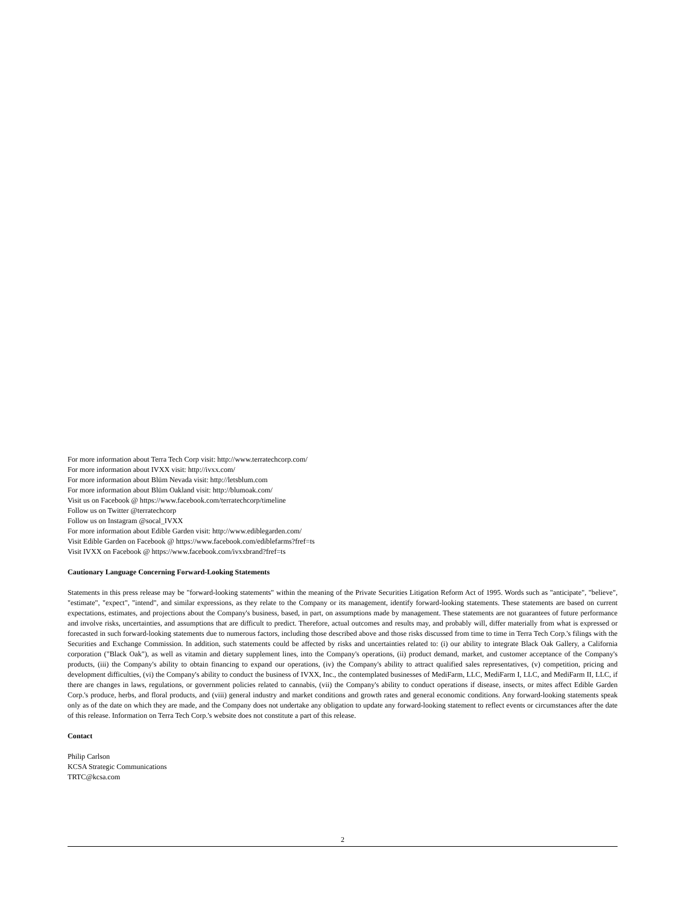For more information about Terra Tech Corp visit: http://www.terratechcorp.com/
For more information about IVXX visit: http://ivxx.com/
For more information about Blüm Nevada visit: http://letsblum.com
For more information about Blüm Oakland visit: http://blumoak.com/
Visit us on Facebook @ https://www.facebook.com/terratechcorp/timeline
Follow us on Twitter @terratechcorp
Follow us on Instagram @socal_IVXX
For more information about Edible Garden visit: http://www.ediblegarden.com/
Visit Edible Garden on Facebook @ https://www.facebook.com/ediblefarms?fref=ts
Visit IVXX on Facebook @ https://www.facebook.com/ivxxbrand?fref=ts
Cautionary Language Concerning Forward-Looking Statements
Statements in this press release may be "forward-looking statements" within the meaning of the Private Securities Litigation Reform Act of 1995. Words such as "anticipate", "believe", "estimate", "expect", "intend", and similar expressions, as they relate to the Company or its management, identify forward-looking statements. These statements are based on current expectations, estimates, and projections about the Company's business, based, in part, on assumptions made by management. These statements are not guarantees of future performance and involve risks, uncertainties, and assumptions that are difficult to predict. Therefore, actual outcomes and results may, and probably will, differ materially from what is expressed or forecasted in such forward-looking statements due to numerous factors, including those described above and those risks discussed from time to time in Terra Tech Corp.'s filings with the Securities and Exchange Commission. In addition, such statements could be affected by risks and uncertainties related to: (i) our ability to integrate Black Oak Gallery, a California corporation ("Black Oak"), as well as vitamin and dietary supplement lines, into the Company's operations, (ii) product demand, market, and customer acceptance of the Company's products, (iii) the Company's ability to obtain financing to expand our operations, (iv) the Company's ability to attract qualified sales representatives, (v) competition, pricing and development difficulties, (vi) the Company's ability to conduct the business of IVXX, Inc., the contemplated businesses of MediFarm, LLC, MediFarm I, LLC, and MediFarm II, LLC, if there are changes in laws, regulations, or government policies related to cannabis, (vii) the Company's ability to conduct operations if disease, insects, or mites affect Edible Garden Corp.'s produce, herbs, and floral products, and (viii) general industry and market conditions and growth rates and general economic conditions. Any forward-looking statements speak only as of the date on which they are made, and the Company does not undertake any obligation to update any forward-looking statement to reflect events or circumstances after the date of this release. Information on Terra Tech Corp.'s website does not constitute a part of this release.
Contact
Philip Carlson
KCSA Strategic Communications
TRTC@kcsa.com
2